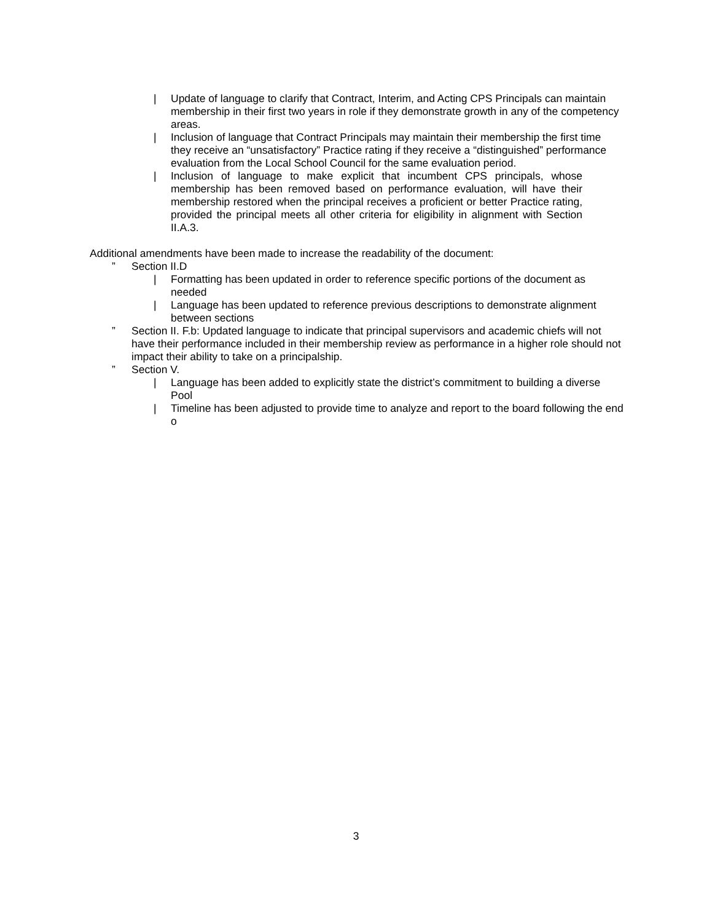| Update of language to clarify that Contract, Interim, and Acting CPS Principals can maintain membership in their first two years in role if they demonstrate growth in any of the competency areas.
| Inclusion of language that Contract Principals may maintain their membership the first time they receive an “unsatisfactory” Practice rating if they receive a “distinguished” performance evaluation from the Local School Council for the same evaluation period.
| Inclusion of language to make explicit that incumbent CPS principals, whose membership has been removed based on performance evaluation, will have their membership restored when the principal receives a proficient or better Practice rating, provided the principal meets all other criteria for eligibility in alignment with Section II.A.3.
Additional amendments have been made to increase the readability of the document:
” Section II.D
| Formatting has been updated in order to reference specific portions of the document as needed
| Language has been updated to reference previous descriptions to demonstrate alignment between sections
” Section II. F.b: Updated language to indicate that principal supervisors and academic chiefs will not have their performance included in their membership review as performance in a higher role should not impact their ability to take on a principalship.
” Section V.
| Language has been added to explicitly state the district’s commitment to building a diverse Pool
| Timeline has been adjusted to provide time to analyze and report to the board following the end o
3